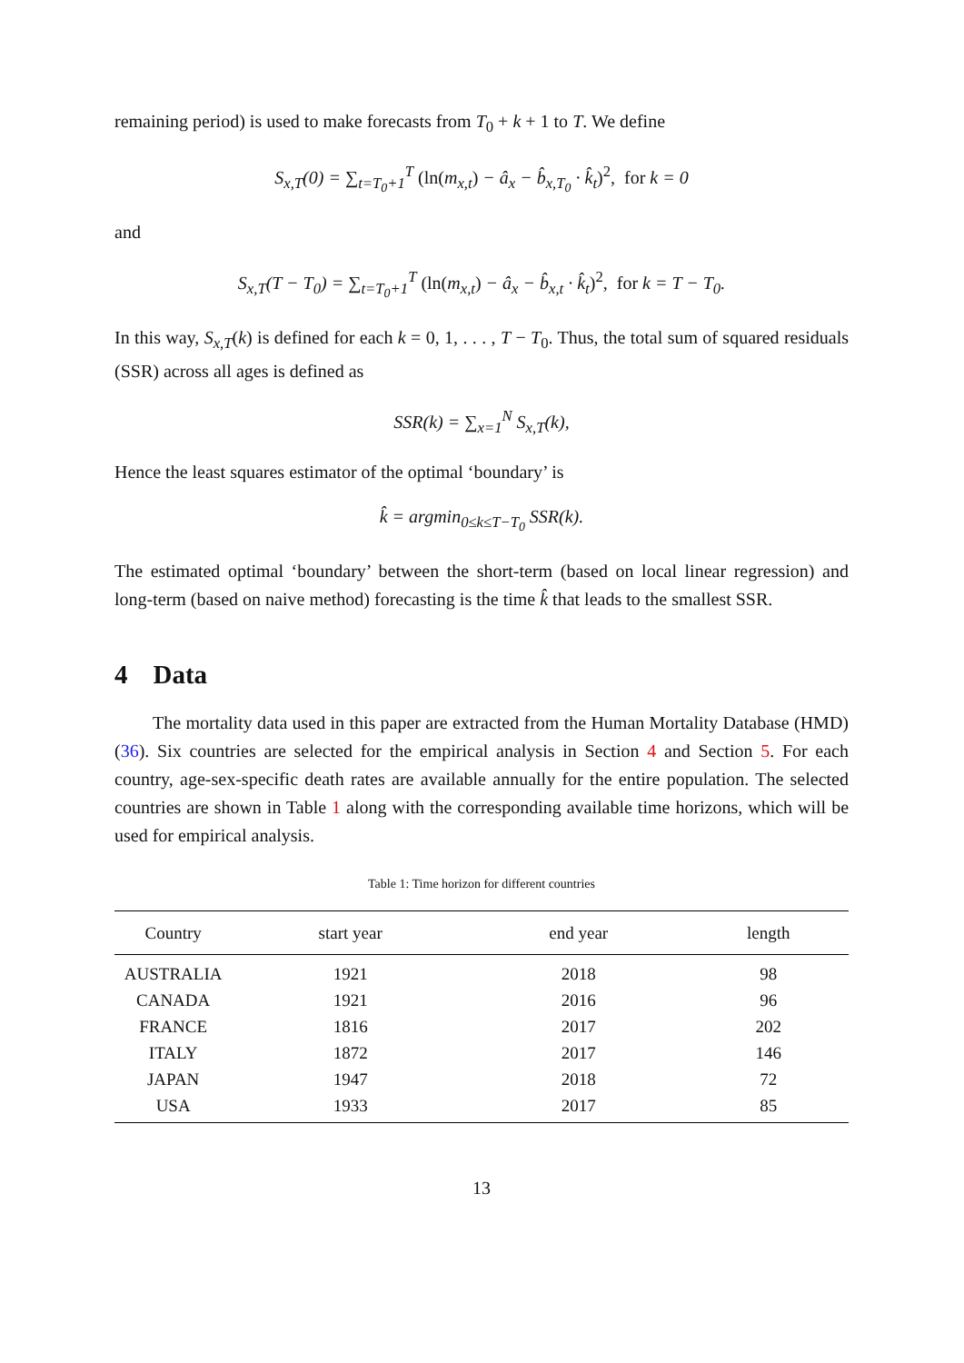remaining period) is used to make forecasts from T<sub>0</sub> + k + 1 to T. We define
S<sub>x,T</sub>(0) = ∑<sub>t=T<sub>0</sub>+1</sub><sup>T</sup> (ln(m<sub>x,t</sub>) − â<sub>x</sub> − b̂<sub>x,T<sub>0</sub></sub> · k̂<sub>t</sub>)<sup>2</sup>, for k = 0
and
S<sub>x,T</sub>(T − T<sub>0</sub>) = ∑<sub>t=T<sub>0</sub>+1</sub><sup>T</sup> (ln(m<sub>x,t</sub>) − â<sub>x</sub> − b̂<sub>x,t</sub> · k̂<sub>t</sub>)<sup>2</sup>, for k = T − T<sub>0</sub>.
In this way, S<sub>x,T</sub>(k) is defined for each k = 0, 1, . . . , T − T<sub>0</sub>. Thus, the total sum of squared residuals (SSR) across all ages is defined as
SSR(k) = ∑<sub>x=1</sub><sup>N</sup> S<sub>x,T</sub>(k),
Hence the least squares estimator of the optimal ‘boundary’ is
k̂ = argmin<sub>0≤k≤T−T<sub>0</sub></sub> SSR(k).
The estimated optimal ‘boundary’ between the short-term (based on local linear regression) and long-term (based on naive method) forecasting is the time k̂ that leads to the smallest SSR.
4 Data
The mortality data used in this paper are extracted from the Human Mortality Database (HMD) (36). Six countries are selected for the empirical analysis in Section 4 and Section 5. For each country, age-sex-specific death rates are available annually for the entire population. The selected countries are shown in Table 1 along with the corresponding available time horizons, which will be used for empirical analysis.
Table 1: Time horizon for different countries
| Country | start year | end year | length |
| --- | --- | --- | --- |
| AUSTRALIA | 1921 | 2018 | 98 |
| CANADA | 1921 | 2016 | 96 |
| FRANCE | 1816 | 2017 | 202 |
| ITALY | 1872 | 2017 | 146 |
| JAPAN | 1947 | 2018 | 72 |
| USA | 1933 | 2017 | 85 |
13